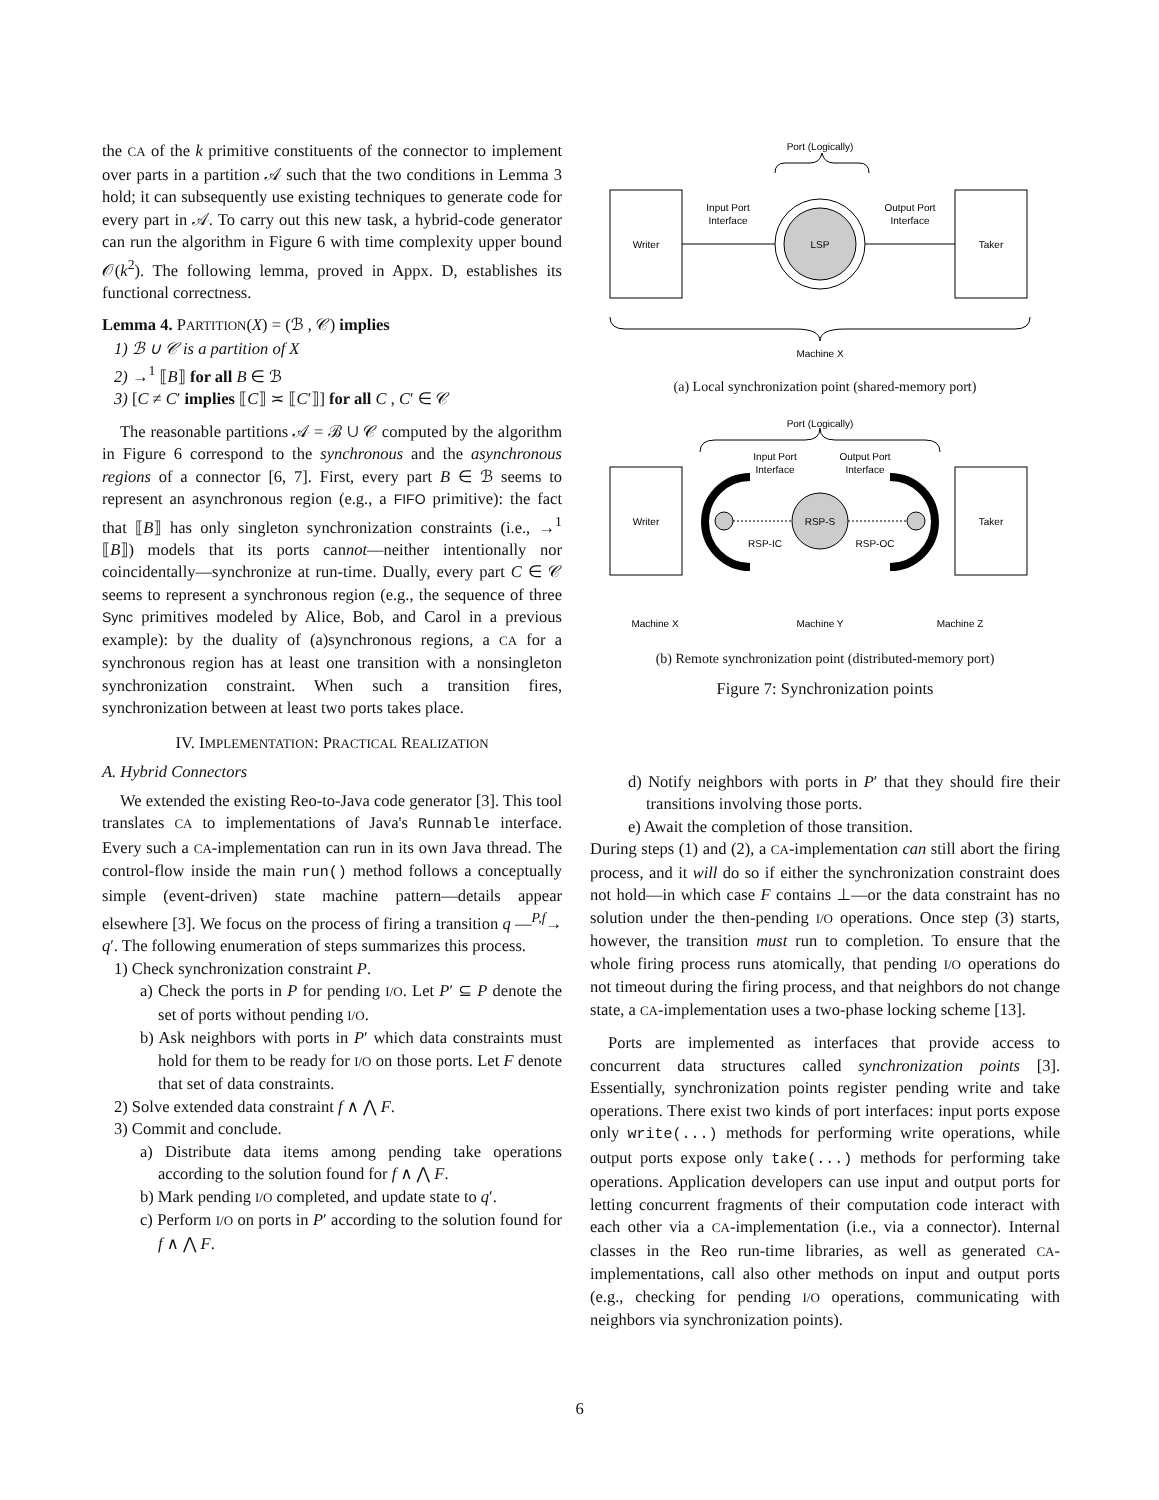the CA of the k primitive constituents of the connector to implement over parts in a partition 𝒜 such that the two conditions in Lemma 3 hold; it can subsequently use existing techniques to generate code for every part in 𝒜. To carry out this new task, a hybrid-code generator can run the algorithm in Figure 6 with time complexity upper bound 𝒪(k<sup>2</sup>). The following lemma, proved in Appx. D, establishes its functional correctness.
Lemma 4. PARTITION(X) = (ℬ , 𝒞) implies
1) ℬ ∪ 𝒞 is a partition of X
2) →<sup>1</sup> ⟦B⟧ for all B ∈ ℬ
3) [C ≠ C′ implies ⟦C⟧ ≍ ⟦C′⟧] for all C , C′ ∈ 𝒞
The reasonable partitions 𝒜 = ℬ ∪ 𝒞 computed by the algorithm in Figure 6 correspond to the synchronous and the asynchronous regions of a connector [6, 7]. First, every part B ∈ ℬ seems to represent an asynchronous region (e.g., a FIFO primitive): the fact that ⟦B⟧ has only singleton synchronization constraints (i.e., →<sup>1</sup> ⟦B⟧) models that its ports cannot—neither intentionally nor coincidentally—synchronize at run-time. Dually, every part C ∈ 𝒞 seems to represent a synchronous region (e.g., the sequence of three Sync primitives modeled by Alice, Bob, and Carol in a previous example): by the duality of (a)synchronous regions, a CA for a synchronous region has at least one transition with a nonsingleton synchronization constraint. When such a transition fires, synchronization between at least two ports takes place.
IV. IMPLEMENTATION: PRACTICAL REALIZATION
A. Hybrid Connectors
We extended the existing Reo-to-Java code generator [3]. This tool translates CA to implementations of Java's Runnable interface. Every such a CA-implementation can run in its own Java thread. The control-flow inside the main run() method follows a conceptually simple (event-driven) state machine pattern—details appear elsewhere [3]. We focus on the process of firing a transition q —<sup>P,f</sup>→ q′. The following enumeration of steps summarizes this process.
1) Check synchronization constraint P.
a) Check the ports in P for pending I/O. Let P′ ⊆ P denote the set of ports without pending I/O.
b) Ask neighbors with ports in P′ which data constraints must hold for them to be ready for I/O on those ports. Let F denote that set of data constraints.
2) Solve extended data constraint f ∧ ⋀ F.
3) Commit and conclude.
a) Distribute data items among pending take operations according to the solution found for f ∧ ⋀ F.
b) Mark pending I/O completed, and update state to q′.
c) Perform I/O on ports in P′ according to the solution found for f ∧ ⋀ F.
Port (Logically)
Writer
Taker
LSP
Input Port
Interface
Output Port
Interface
Machine X
(a) Local synchronization point (shared-memory port)
Port (Logically)
Writer
Taker
RSP-S
RSP-IC
RSP-OC
Input Port
Interface
Output Port
Interface
Machine X
Machine Y
Machine Z
(b) Remote synchronization point (distributed-memory port)
Figure 7: Synchronization points
d) Notify neighbors with ports in P′ that they should fire their transitions involving those ports.
e) Await the completion of those transition.
During steps (1) and (2), a CA-implementation can still abort the firing process, and it will do so if either the synchronization constraint does not hold—in which case F contains ⊥—or the data constraint has no solution under the then-pending I/O operations. Once step (3) starts, however, the transition must run to completion. To ensure that the whole firing process runs atomically, that pending I/O operations do not timeout during the firing process, and that neighbors do not change state, a CA-implementation uses a two-phase locking scheme [13].
Ports are implemented as interfaces that provide access to concurrent data structures called synchronization points [3]. Essentially, synchronization points register pending write and take operations. There exist two kinds of port interfaces: input ports expose only write(...) methods for performing write operations, while output ports expose only take(...) methods for performing take operations. Application developers can use input and output ports for letting concurrent fragments of their computation code interact with each other via a CA-implementation (i.e., via a connector). Internal classes in the Reo run-time libraries, as well as generated CA-implementations, call also other methods on input and output ports (e.g., checking for pending I/O operations, communicating with neighbors via synchronization points).
6